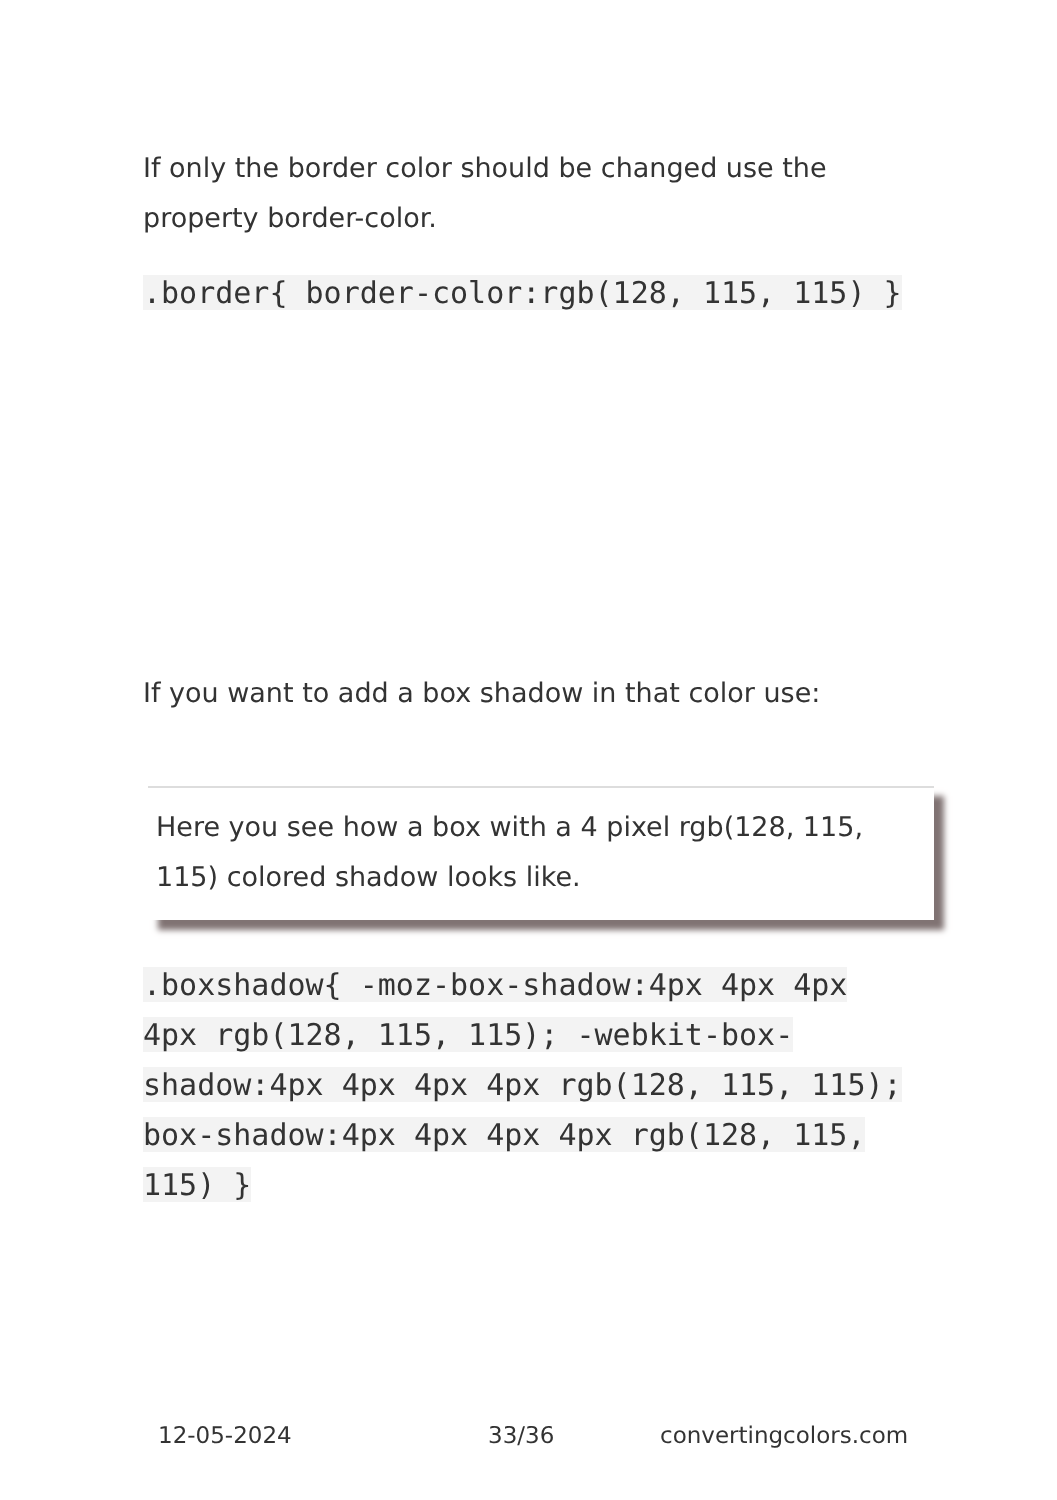If only the border color should be changed use the property border-color.
.border{ border-color:rgb(128, 115, 115) }
If you want to add a box shadow in that color use:
Here you see how a box with a 4 pixel rgb(128, 115, 115) colored shadow looks like.
.boxshadow{ -moz-box-shadow:4px 4px 4px 4px rgb(128, 115, 115); -webkit-box-shadow:4px 4px 4px 4px rgb(128, 115, 115); box-shadow:4px 4px 4px 4px rgb(128, 115, 115) }
12-05-2024 33/36 convertingcolors.com